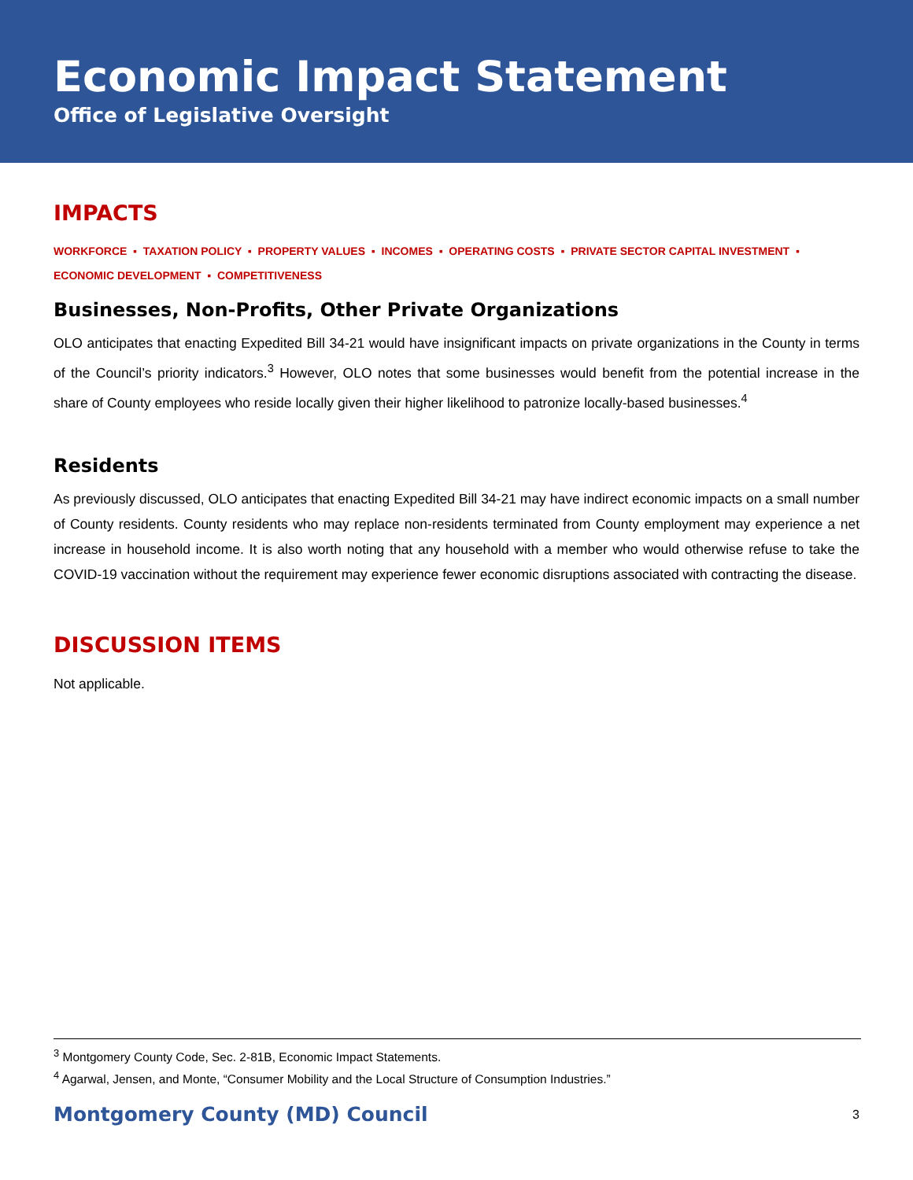Economic Impact Statement
Office of Legislative Oversight
IMPACTS
WORKFORCE ▪ TAXATION POLICY ▪ PROPERTY VALUES ▪ INCOMES ▪ OPERATING COSTS ▪ PRIVATE SECTOR CAPITAL INVESTMENT ▪ ECONOMIC DEVELOPMENT ▪ COMPETITIVENESS
Businesses, Non-Profits, Other Private Organizations
OLO anticipates that enacting Expedited Bill 34-21 would have insignificant impacts on private organizations in the County in terms of the Council’s priority indicators.<sup>3</sup> However, OLO notes that some businesses would benefit from the potential increase in the share of County employees who reside locally given their higher likelihood to patronize locally-based businesses.<sup>4</sup>
Residents
As previously discussed, OLO anticipates that enacting Expedited Bill 34-21 may have indirect economic impacts on a small number of County residents. County residents who may replace non-residents terminated from County employment may experience a net increase in household income. It is also worth noting that any household with a member who would otherwise refuse to take the COVID-19 vaccination without the requirement may experience fewer economic disruptions associated with contracting the disease.
DISCUSSION ITEMS
Not applicable.
<sup>3</sup> Montgomery County Code, Sec. 2-81B, Economic Impact Statements.
<sup>4</sup> Agarwal, Jensen, and Monte, “Consumer Mobility and the Local Structure of Consumption Industries.”
Montgomery County (MD) Council 3